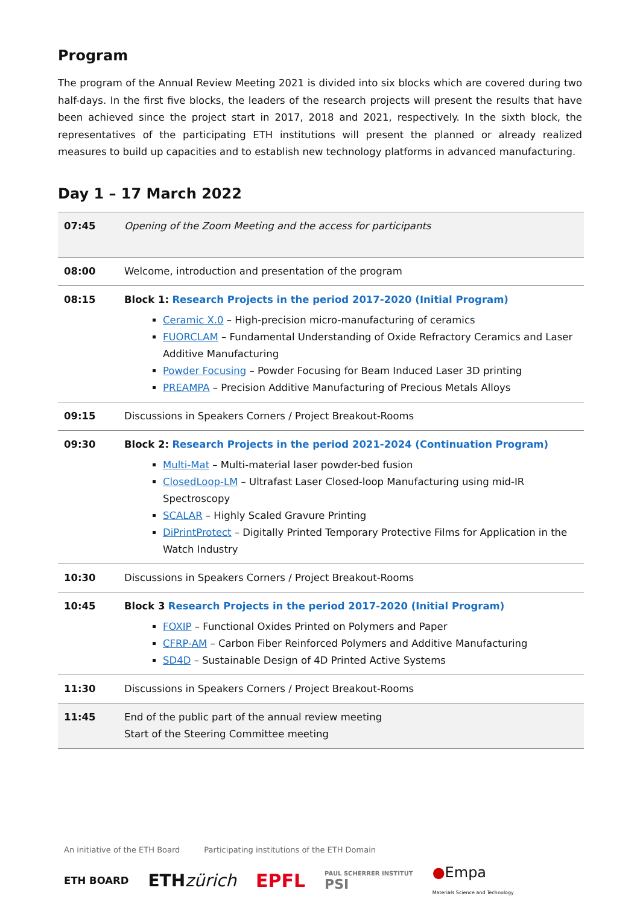Program
The program of the Annual Review Meeting 2021 is divided into six blocks which are covered during two half-days. In the first five blocks, the leaders of the research projects will present the results that have been achieved since the project start in 2017, 2018 and 2021, respectively. In the sixth block, the representatives of the participating ETH institutions will present the planned or already realized measures to build up capacities and to establish new technology platforms in advanced manufacturing.
Day 1 – 17 March 2022
| 07:45 | Opening of the Zoom Meeting and the access for participants |
| 08:00 | Welcome, introduction and presentation of the program |
| 08:15 | Block 1: Research Projects in the period 2017-2020 (Initial Program) Ceramic X.0 – High-precision micro-manufacturing of ceramics FUORCLAM – Fundamental Understanding of Oxide Refractory Ceramics and Laser Additive Manufacturing Powder Focusing – Powder Focusing for Beam Induced Laser 3D printing PREAMPA – Precision Additive Manufacturing of Precious Metals Alloys |
| 09:15 | Discussions in Speakers Corners / Project Breakout-Rooms |
| 09:30 | Block 2: Research Projects in the period 2021-2024 (Continuation Program) Multi-Mat – Multi-material laser powder-bed fusion ClosedLoop-LM – Ultrafast Laser Closed-loop Manufacturing using mid-IR Spectroscopy SCALAR – Highly Scaled Gravure Printing DiPrintProtect – Digitally Printed Temporary Protective Films for Application in the Watch Industry |
| 10:30 | Discussions in Speakers Corners / Project Breakout-Rooms |
| 10:45 | Block 3 Research Projects in the period 2017-2020 (Initial Program) FOXIP – Functional Oxides Printed on Polymers and Paper CFRP-AM – Carbon Fiber Reinforced Polymers and Additive Manufacturing SD4D – Sustainable Design of 4D Printed Active Systems |
| 11:30 | Discussions in Speakers Corners / Project Breakout-Rooms |
| 11:45 | End of the public part of the annual review meeting Start of the Steering Committee meeting |
An initiative of the ETH Board Participating institutions of the ETH Domain
ETH BOARD ETHzürich EPFL PAUL SCHERRER INSTITUT
PSI ●Empa
Materials Science and Technology